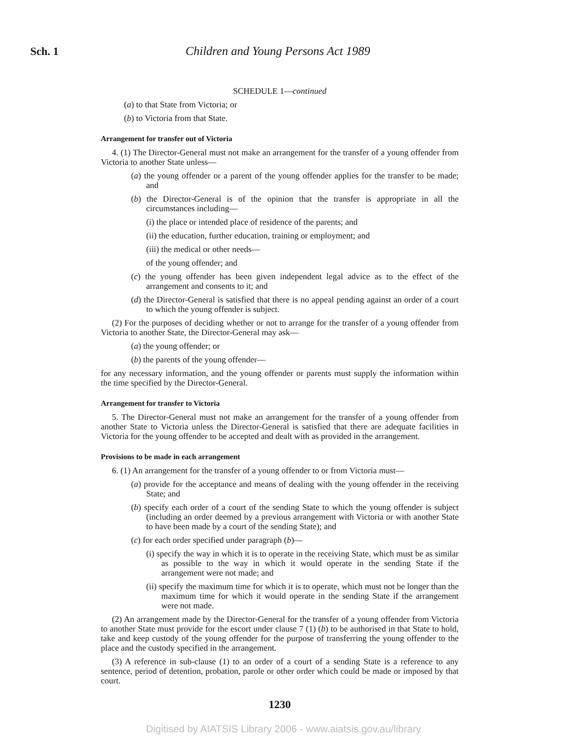Sch. 1 Children and Young Persons Act 1989
SCHEDULE 1—continued
(a) to that State from Victoria; or
(b) to Victoria from that State.
Arrangement for transfer out of Victoria
4. (1) The Director-General must not make an arrangement for the transfer of a young offender from Victoria to another State unless—
(a) the young offender or a parent of the young offender applies for the transfer to be made; and
(b) the Director-General is of the opinion that the transfer is appropriate in all the circumstances including—
(i) the place or intended place of residence of the parents; and
(ii) the education, further education, training or employment; and
(iii) the medical or other needs—
of the young offender; and
(c) the young offender has been given independent legal advice as to the effect of the arrangement and consents to it; and
(d) the Director-General is satisfied that there is no appeal pending against an order of a court to which the young offender is subject.
(2) For the purposes of deciding whether or not to arrange for the transfer of a young offender from Victoria to another State, the Director-General may ask—
(a) the young offender; or
(b) the parents of the young offender—
for any necessary information, and the young offender or parents must supply the information within the time specified by the Director-General.
Arrangement for transfer to Victoria
5. The Director-General must not make an arrangement for the transfer of a young offender from another State to Victoria unless the Director-General is satisfied that there are adequate facilities in Victoria for the young offender to be accepted and dealt with as provided in the arrangement.
Provisions to be made in each arrangement
6. (1) An arrangement for the transfer of a young offender to or from Victoria must—
(a) provide for the acceptance and means of dealing with the young offender in the receiving State; and
(b) specify each order of a court of the sending State to which the young offender is subject (including an order deemed by a previous arrangement with Victoria or with another State to have been made by a court of the sending State); and
(c) for each order specified under paragraph (b)—
(i) specify the way in which it is to operate in the receiving State, which must be as similar as possible to the way in which it would operate in the sending State if the arrangement were not made; and
(ii) specify the maximum time for which it is to operate, which must not be longer than the maximum time for which it would operate in the sending State if the arrangement were not made.
(2) An arrangement made by the Director-General for the transfer of a young offender from Victoria to another State must provide for the escort under clause 7 (1) (b) to be authorised in that State to hold, take and keep custody of the young offender for the purpose of transferring the young offender to the place and the custody specified in the arrangement.
(3) A reference in sub-clause (1) to an order of a court of a sending State is a reference to any sentence, period of detention, probation, parole or other order which could be made or imposed by that court.
1230
Digitised by AIATSIS Library 2006 - www.aiatsis.gov.au/library